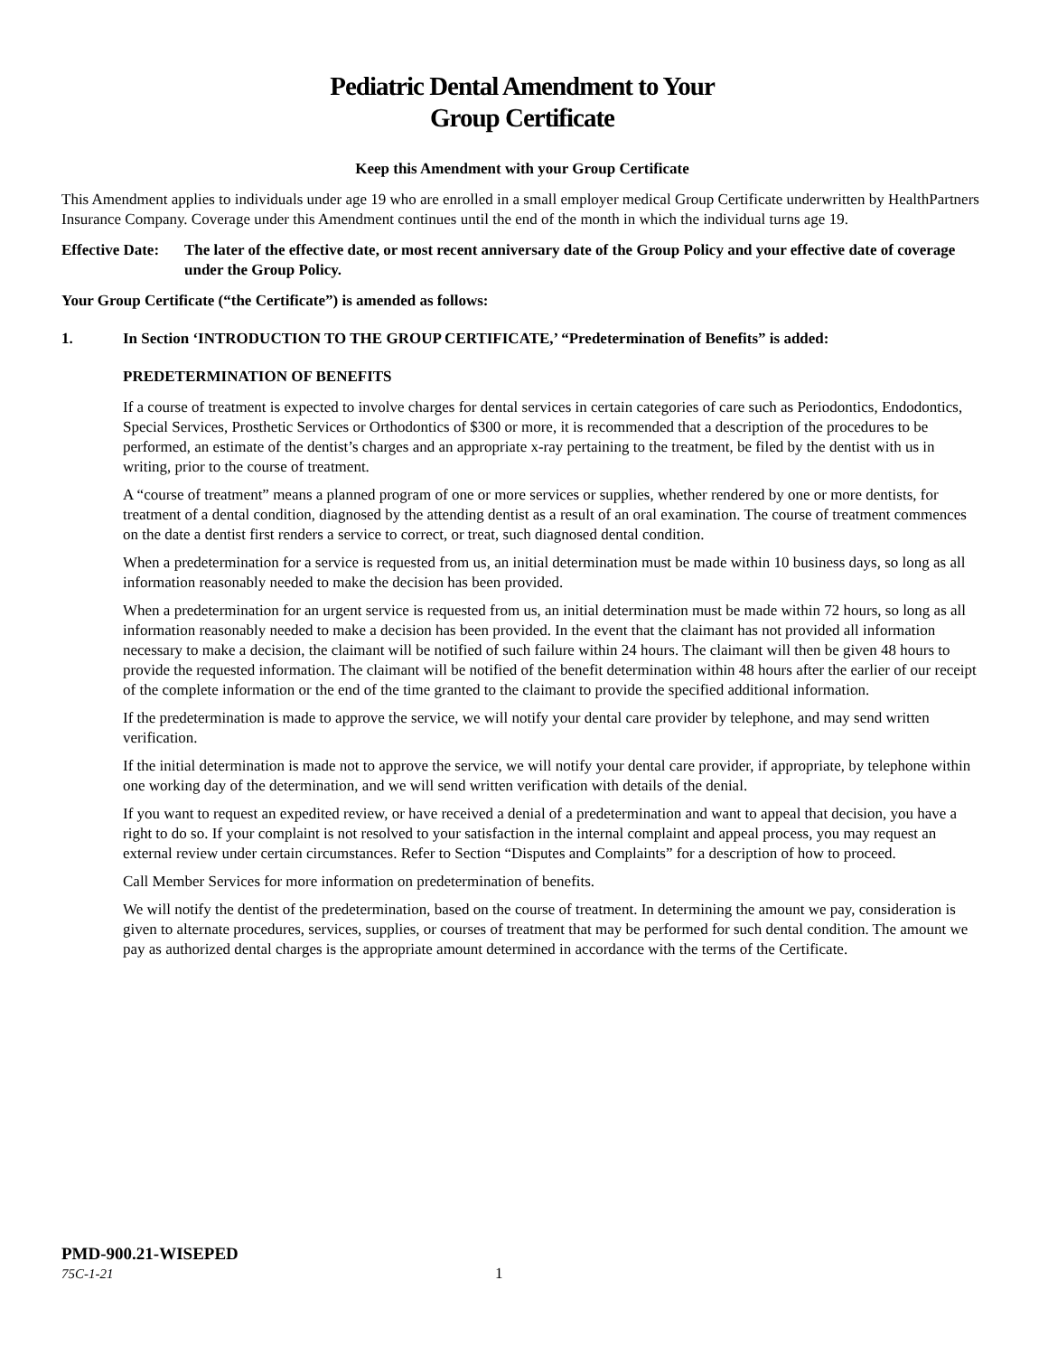Pediatric Dental Amendment to Your
Group Certificate
Keep this Amendment with your Group Certificate
This Amendment applies to individuals under age 19 who are enrolled in a small employer medical Group Certificate underwritten by HealthPartners Insurance Company. Coverage under this Amendment continues until the end of the month in which the individual turns age 19.
Effective Date:
The later of the effective date, or most recent anniversary date of the Group Policy and your effective date of coverage under the Group Policy.
Your Group Certificate (“the Certificate”) is amended as follows:
1. In Section ‘INTRODUCTION TO THE GROUP CERTIFICATE,’ “Predetermination of Benefits” is added:
PREDETERMINATION OF BENEFITS
If a course of treatment is expected to involve charges for dental services in certain categories of care such as Periodontics, Endodontics, Special Services, Prosthetic Services or Orthodontics of $300 or more, it is recommended that a description of the procedures to be performed, an estimate of the dentist’s charges and an appropriate x-ray pertaining to the treatment, be filed by the dentist with us in writing, prior to the course of treatment.
A “course of treatment” means a planned program of one or more services or supplies, whether rendered by one or more dentists, for treatment of a dental condition, diagnosed by the attending dentist as a result of an oral examination. The course of treatment commences on the date a dentist first renders a service to correct, or treat, such diagnosed dental condition.
When a predetermination for a service is requested from us, an initial determination must be made within 10 business days, so long as all information reasonably needed to make the decision has been provided.
When a predetermination for an urgent service is requested from us, an initial determination must be made within 72 hours, so long as all information reasonably needed to make a decision has been provided. In the event that the claimant has not provided all information necessary to make a decision, the claimant will be notified of such failure within 24 hours. The claimant will then be given 48 hours to provide the requested information. The claimant will be notified of the benefit determination within 48 hours after the earlier of our receipt of the complete information or the end of the time granted to the claimant to provide the specified additional information.
If the predetermination is made to approve the service, we will notify your dental care provider by telephone, and may send written verification.
If the initial determination is made not to approve the service, we will notify your dental care provider, if appropriate, by telephone within one working day of the determination, and we will send written verification with details of the denial.
If you want to request an expedited review, or have received a denial of a predetermination and want to appeal that decision, you have a right to do so. If your complaint is not resolved to your satisfaction in the internal complaint and appeal process, you may request an external review under certain circumstances. Refer to Section “Disputes and Complaints” for a description of how to proceed.
Call Member Services for more information on predetermination of benefits.
We will notify the dentist of the predetermination, based on the course of treatment. In determining the amount we pay, consideration is given to alternate procedures, services, supplies, or courses of treatment that may be performed for such dental condition. The amount we pay as authorized dental charges is the appropriate amount determined in accordance with the terms of the Certificate.
PMD-900.21-WISEPED
75C-1-21 1